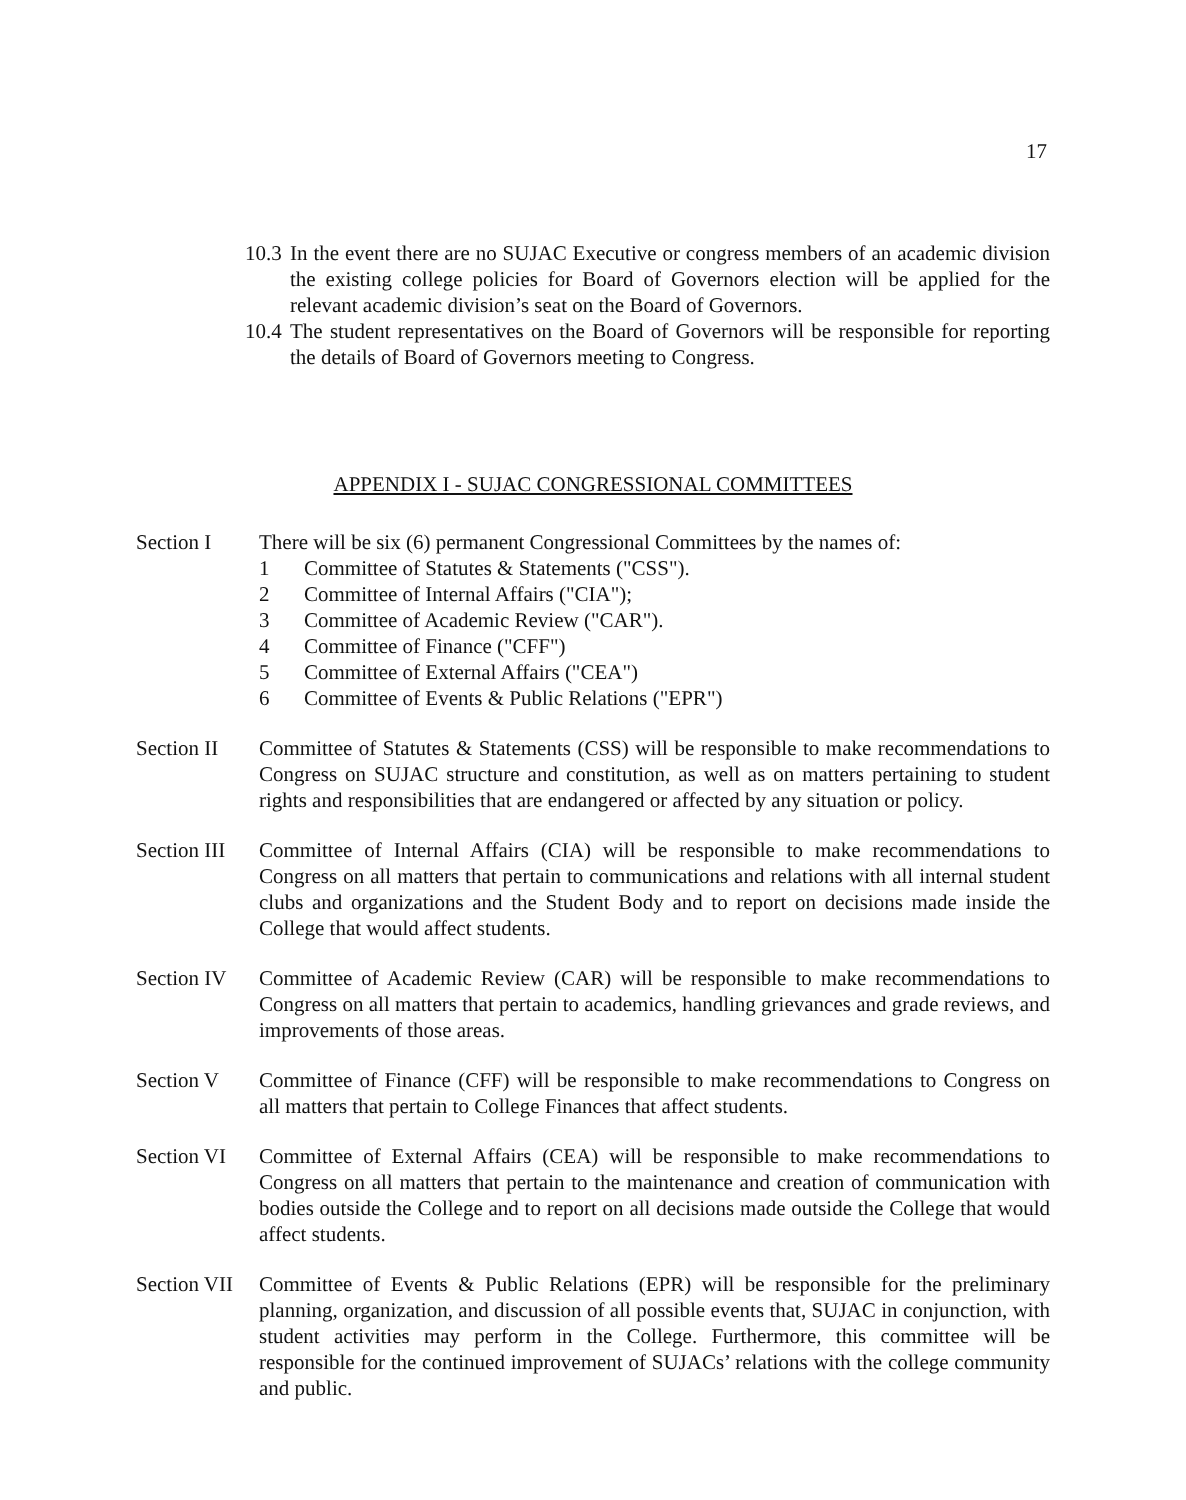17
10.3 In the event there are no SUJAC Executive or congress members of an academic division the existing college policies for Board of Governors election will be applied for the relevant academic division’s seat on the Board of Governors.
10.4 The student representatives on the Board of Governors will be responsible for reporting the details of Board of Governors meeting to Congress.
APPENDIX I - SUJAC CONGRESSIONAL COMMITTEES
Section I There will be six (6) permanent Congressional Committees by the names of:
1 Committee of Statutes & Statements ("CSS").
2 Committee of Internal Affairs ("CIA");
3 Committee of Academic Review ("CAR").
4 Committee of Finance ("CFF")
5 Committee of External Affairs ("CEA")
6 Committee of Events & Public Relations ("EPR")
Section II
Committee of Statutes & Statements (CSS) will be responsible to make recommendations to Congress on SUJAC structure and constitution, as well as on matters pertaining to student rights and responsibilities that are endangered or affected by any situation or policy.
Section III
Committee of Internal Affairs (CIA) will be responsible to make recommendations to Congress on all matters that pertain to communications and relations with all internal student clubs and organizations and the Student Body and to report on decisions made inside the College that would affect students.
Section IV
Committee of Academic Review (CAR) will be responsible to make recommendations to Congress on all matters that pertain to academics, handling grievances and grade reviews, and improvements of those areas.
Section V Committee of Finance (CFF) will be responsible to make recommendations to Congress on all matters that pertain to College Finances that affect students.
Section VI
Committee of External Affairs (CEA) will be responsible to make recommendations to Congress on all matters that pertain to the maintenance and creation of communication with bodies outside the College and to report on all decisions made outside the College that would affect students.
Section VII
Committee of Events & Public Relations (EPR) will be responsible for the preliminary planning, organization, and discussion of all possible events that, SUJAC in conjunction, with student activities may perform in the College. Furthermore, this committee will be responsible for the continued improvement of SUJACs’ relations with the college community and public.